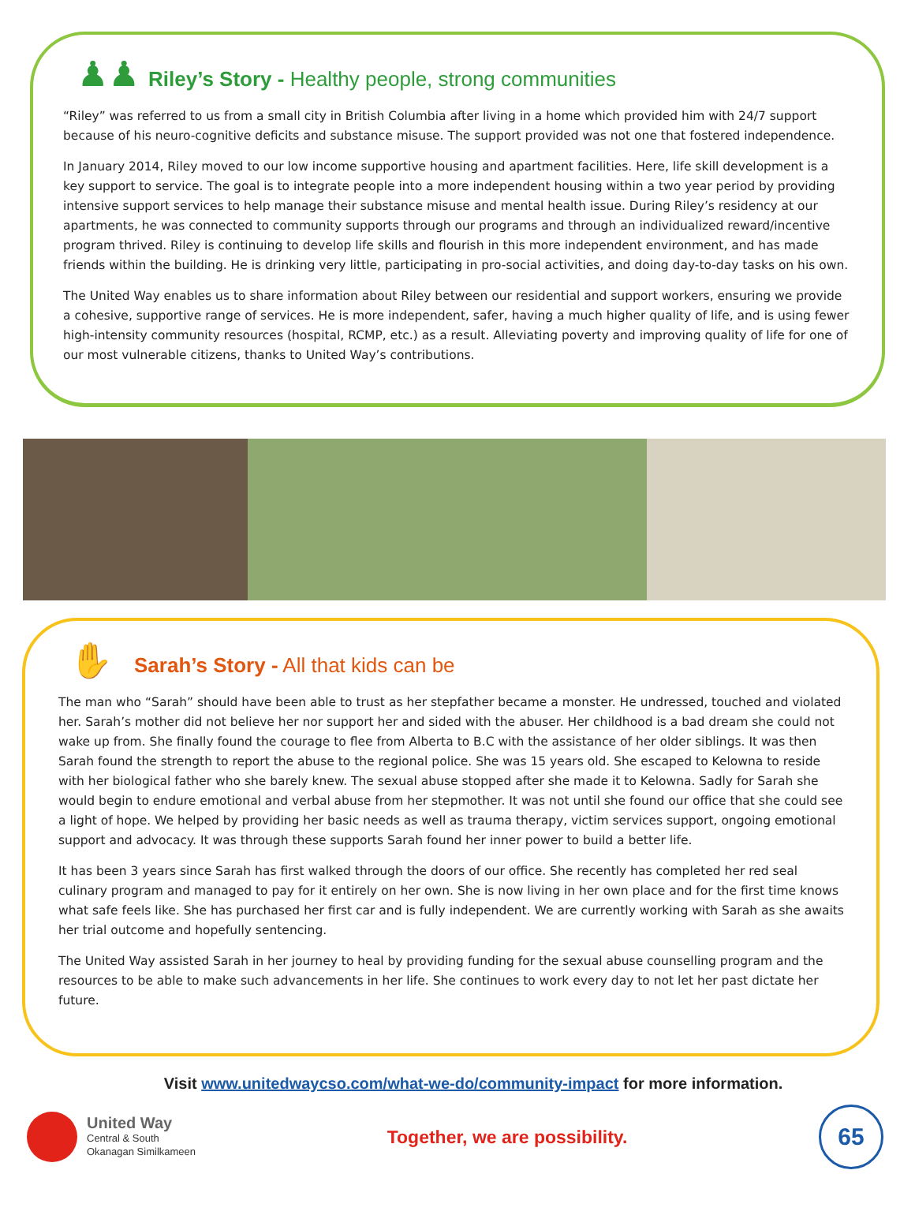♟♟
Riley’s Story - Healthy people, strong communities
“Riley” was referred to us from a small city in British Columbia after living in a home which provided him with 24/7 support because of his neuro-cognitive deficits and substance misuse. The support provided was not one that fostered independence.
In January 2014, Riley moved to our low income supportive housing and apartment facilities. Here, life skill development is a key support to service. The goal is to integrate people into a more independent housing within a two year period by providing intensive support services to help manage their substance misuse and mental health issue. During Riley’s residency at our apartments, he was connected to community supports through our programs and through an individualized reward/incentive program thrived. Riley is continuing to develop life skills and flourish in this more independent environment, and has made friends within the building. He is drinking very little, participating in pro-social activities, and doing day-to-day tasks on his own.
The United Way enables us to share information about Riley between our residential and support workers, ensuring we provide a cohesive, supportive range of services. He is more independent, safer, having a much higher quality of life, and is using fewer high-intensity community resources (hospital, RCMP, etc.) as a result. Alleviating poverty and improving quality of life for one of our most vulnerable citizens, thanks to United Way’s contributions.
✋
Sarah’s Story - All that kids can be
The man who “Sarah” should have been able to trust as her stepfather became a monster. He undressed, touched and violated her. Sarah’s mother did not believe her nor support her and sided with the abuser. Her childhood is a bad dream she could not wake up from. She finally found the courage to flee from Alberta to B.C with the assistance of her older siblings. It was then Sarah found the strength to report the abuse to the regional police. She was 15 years old. She escaped to Kelowna to reside with her biological father who she barely knew. The sexual abuse stopped after she made it to Kelowna. Sadly for Sarah she would begin to endure emotional and verbal abuse from her stepmother. It was not until she found our office that she could see a light of hope. We helped by providing her basic needs as well as trauma therapy, victim services support, ongoing emotional support and advocacy. It was through these supports Sarah found her inner power to build a better life.
It has been 3 years since Sarah has first walked through the doors of our office. She recently has completed her red seal culinary program and managed to pay for it entirely on her own. She is now living in her own place and for the first time knows what safe feels like. She has purchased her first car and is fully independent. We are currently working with Sarah as she awaits her trial outcome and hopefully sentencing.
The United Way assisted Sarah in her journey to heal by providing funding for the sexual abuse counselling program and the resources to be able to make such advancements in her life. She continues to work every day to not let her past dictate her future.
Visit www.unitedwaycso.com/what-we-do/community-impact for more information.
United Way
Central & South
Okanagan Similkameen
Together, we are possibility.
65